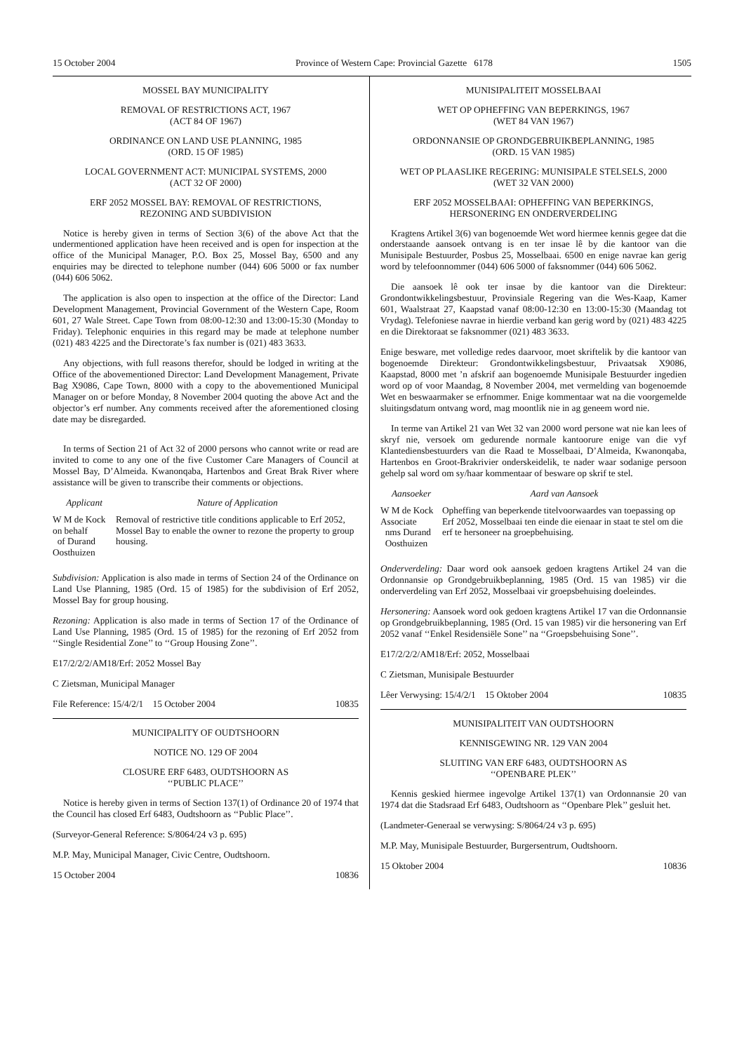15 October 2004 Province of Western Cape: Provincial Gazette 6178 1505
MOSSEL BAY MUNICIPALITY
REMOVAL OF RESTRICTIONS ACT, 1967
(ACT 84 OF 1967)
ORDINANCE ON LAND USE PLANNING, 1985
(ORD. 15 OF 1985)
LOCAL GOVERNMENT ACT: MUNICIPAL SYSTEMS, 2000
(ACT 32 OF 2000)
ERF 2052 MOSSEL BAY: REMOVAL OF RESTRICTIONS,
REZONING AND SUBDIVISION
Notice is hereby given in terms of Section 3(6) of the above Act that the undermentioned application have heen received and is open for inspection at the office of the Municipal Manager, P.O. Box 25, Mossel Bay, 6500 and any enquiries may be directed to telephone number (044) 606 5000 or fax number (044) 606 5062.
The application is also open to inspection at the office of the Director: Land Development Management, Provincial Government of the Western Cape, Room 601, 27 Wale Street. Cape Town from 08:00-12:30 and 13:00-15:30 (Monday to Friday). Telephonic enquiries in this regard may be made at telephone number (021) 483 4225 and the Directorate’s fax number is (021) 483 3633.
Any objections, with full reasons therefor, should be lodged in writing at the Office of the abovementioned Director: Land Development Management, Private Bag X9086, Cape Town, 8000 with a copy to the abovementioned Municipal Manager on or before Monday, 8 November 2004 quoting the above Act and the objector’s erf number. Any comments received after the aforementioned closing date may be disregarded.
In terms of Section 21 of Act 32 of 2000 persons who cannot write or read are invited to come to any one of the five Customer Care Managers of Council at Mossel Bay, D’Almeida. Kwanonqaba, Hartenbos and Great Brak River where assistance will be given to transcribe their comments or objections.
| Applicant | Nature of Application |
| --- | --- |
| W M de Kock on behalf of Durand Oosthuizen | Removal of restrictive title conditions applicable to Erf 2052, Mossel Bay to enable the owner to rezone the property to group housing. |
Subdivision: Application is also made in terms of Section 24 of the Ordinance on Land Use Planning, 1985 (Ord. 15 of 1985) for the subdivision of Erf 2052, Mossel Bay for group housing.
Rezoning: Application is also made in terms of Section 17 of the Ordinance of Land Use Planning, 1985 (Ord. 15 of 1985) for the rezoning of Erf 2052 from ‘‘Single Residential Zone’’ to ‘‘Group Housing Zone’’.
E17/2/2/2/AM18/Erf: 2052 Mossel Bay
C Zietsman, Municipal Manager
File Reference: 15/4/2/1 15 October 2004 10835
MUNICIPALITY OF OUDTSHOORN
NOTICE NO. 129 OF 2004
CLOSURE ERF 6483, OUDTSHOORN AS
‘‘PUBLIC PLACE’’
Notice is hereby given in terms of Section 137(1) of Ordinance 20 of 1974 that the Council has closed Erf 6483, Oudtshoorn as ‘‘Public Place’’.
(Surveyor-General Reference: S/8064/24 v3 p. 695)
M.P. May, Municipal Manager, Civic Centre, Oudtshoorn.
15 October 2004 10836
MUNISIPALITEIT MOSSELBAAI
WET OP OPHEFFING VAN BEPERKINGS, 1967
(WET 84 VAN 1967)
ORDONNANSIE OP GRONDGEBRUIKBEPLANNING, 1985
(ORD. 15 VAN 1985)
WET OP PLAASLIKE REGERING: MUNISIPALE STELSELS, 2000
(WET 32 VAN 2000)
ERF 2052 MOSSELBAAI: OPHEFFING VAN BEPERKINGS,
HERSONERING EN ONDERVERDELING
Kragtens Artikel 3(6) van bogenoemde Wet word hiermee kennis gegee dat die onderstaande aansoek ontvang is en ter insae lê by die kantoor van die Munisipale Bestuurder, Posbus 25, Mosselbaai. 6500 en enige navrae kan gerig word by telefoonnommer (044) 606 5000 of faksnommer (044) 606 5062.
Die aansoek lê ook ter insae by die kantoor van die Direkteur: Grondontwikkelingsbestuur, Provinsiale Regering van die Wes-Kaap, Kamer 601, Waalstraat 27, Kaapstad vanaf 08:00-12:30 en 13:00-15:30 (Maandag tot Vrydag). Telefoniese navrae in hierdie verband kan gerig word by (021) 483 4225 en die Direktoraat se faksnommer (021) 483 3633.
Enige besware, met volledige redes daarvoor, moet skriftelik by die kantoor van bogenoemde Direkteur: Grondontwikkelingsbestuur, Privaatsak X9086, Kaapstad, 8000 met ’n afskrif aan bogenoemde Munisipale Bestuurder ingedien word op of voor Maandag, 8 November 2004, met vermelding van bogenoemde Wet en beswaarmaker se erfnommer. Enige kommentaar wat na die voorgemelde sluitingsdatum ontvang word, mag moontlik nie in ag geneem word nie.
In terme van Artikel 21 van Wet 32 van 2000 word persone wat nie kan lees of skryf nie, versoek om gedurende normale kantoorure enige van die vyf Klantediensbestuurders van die Raad te Mosselbaai, D’Almeida, Kwanonqaba, Hartenbos en Groot-Brakrivier onderskeidelik, te nader waar sodanige persoon gehelp sal word om sy/haar kommentaar of besware op skrif te stel.
| Aansoeker | Aard van Aansoek |
| --- | --- |
| W M de Kock Associate nms Durand Oosthuizen | Opheffing van beperkende titelvoorwaardes van toepassing op Erf 2052, Mosselbaai ten einde die eienaar in staat te stel om die erf te hersoneer na groepbehuising. |
Onderverdeling: Daar word ook aansoek gedoen kragtens Artikel 24 van die Ordonnansie op Grondgebruikbeplanning, 1985 (Ord. 15 van 1985) vir die onderverdeling van Erf 2052, Mosselbaai vir groepsbehuising doeleindes.
Hersonering: Aansoek word ook gedoen kragtens Artikel 17 van die Ordonnansie op Grondgebruikbeplanning, 1985 (Ord. 15 van 1985) vir die hersonering van Erf 2052 vanaf ‘‘Enkel Residensiële Sone’’ na ‘‘Groepsbehuising Sone’’.
E17/2/2/2/AM18/Erf: 2052, Mosselbaai
C Zietsman, Munisipale Bestuurder
Lêer Verwysing: 15/4/2/1 15 Oktober 2004 10835
MUNISIPALITEIT VAN OUDTSHOORN
KENNISGEWING NR. 129 VAN 2004
SLUITING VAN ERF 6483, OUDTSHOORN AS
‘‘OPENBARE PLEK’’
Kennis geskied hiermee ingevolge Artikel 137(1) van Ordonnansie 20 van 1974 dat die Stadsraad Erf 6483, Oudtshoorn as ‘‘Openbare Plek’’ gesluit het.
(Landmeter-Generaal se verwysing: S/8064/24 v3 p. 695)
M.P. May, Munisipale Bestuurder, Burgersentrum, Oudtshoorn.
15 Oktober 2004 10836